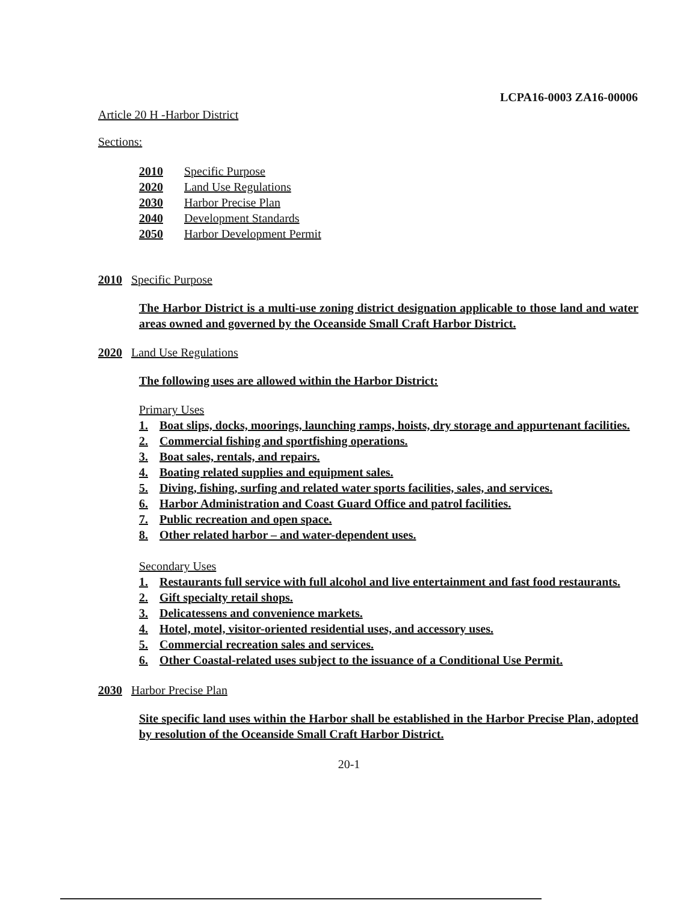LCPA16-0003 ZA16-00006
Article 20 H -Harbor District
Sections:
2010 Specific Purpose
2020 Land Use Regulations
2030 Harbor Precise Plan
2040 Development Standards
2050 Harbor Development Permit
2010 Specific Purpose
The Harbor District is a multi-use zoning district designation applicable to those land and water areas owned and governed by the Oceanside Small Craft Harbor District.
2020 Land Use Regulations
The following uses are allowed within the Harbor District:
Primary Uses
1. Boat slips, docks, moorings, launching ramps, hoists, dry storage and appurtenant facilities.
2. Commercial fishing and sportfishing operations.
3. Boat sales, rentals, and repairs.
4. Boating related supplies and equipment sales.
5. Diving, fishing, surfing and related water sports facilities, sales, and services.
6. Harbor Administration and Coast Guard Office and patrol facilities.
7. Public recreation and open space.
8. Other related harbor – and water-dependent uses.
Secondary Uses
1. Restaurants full service with full alcohol and live entertainment and fast food restaurants.
2. Gift specialty retail shops.
3. Delicatessens and convenience markets.
4. Hotel, motel, visitor-oriented residential uses, and accessory uses.
5. Commercial recreation sales and services.
6. Other Coastal-related uses subject to the issuance of a Conditional Use Permit.
2030 Harbor Precise Plan
Site specific land uses within the Harbor shall be established in the Harbor Precise Plan, adopted by resolution of the Oceanside Small Craft Harbor District.
20-1